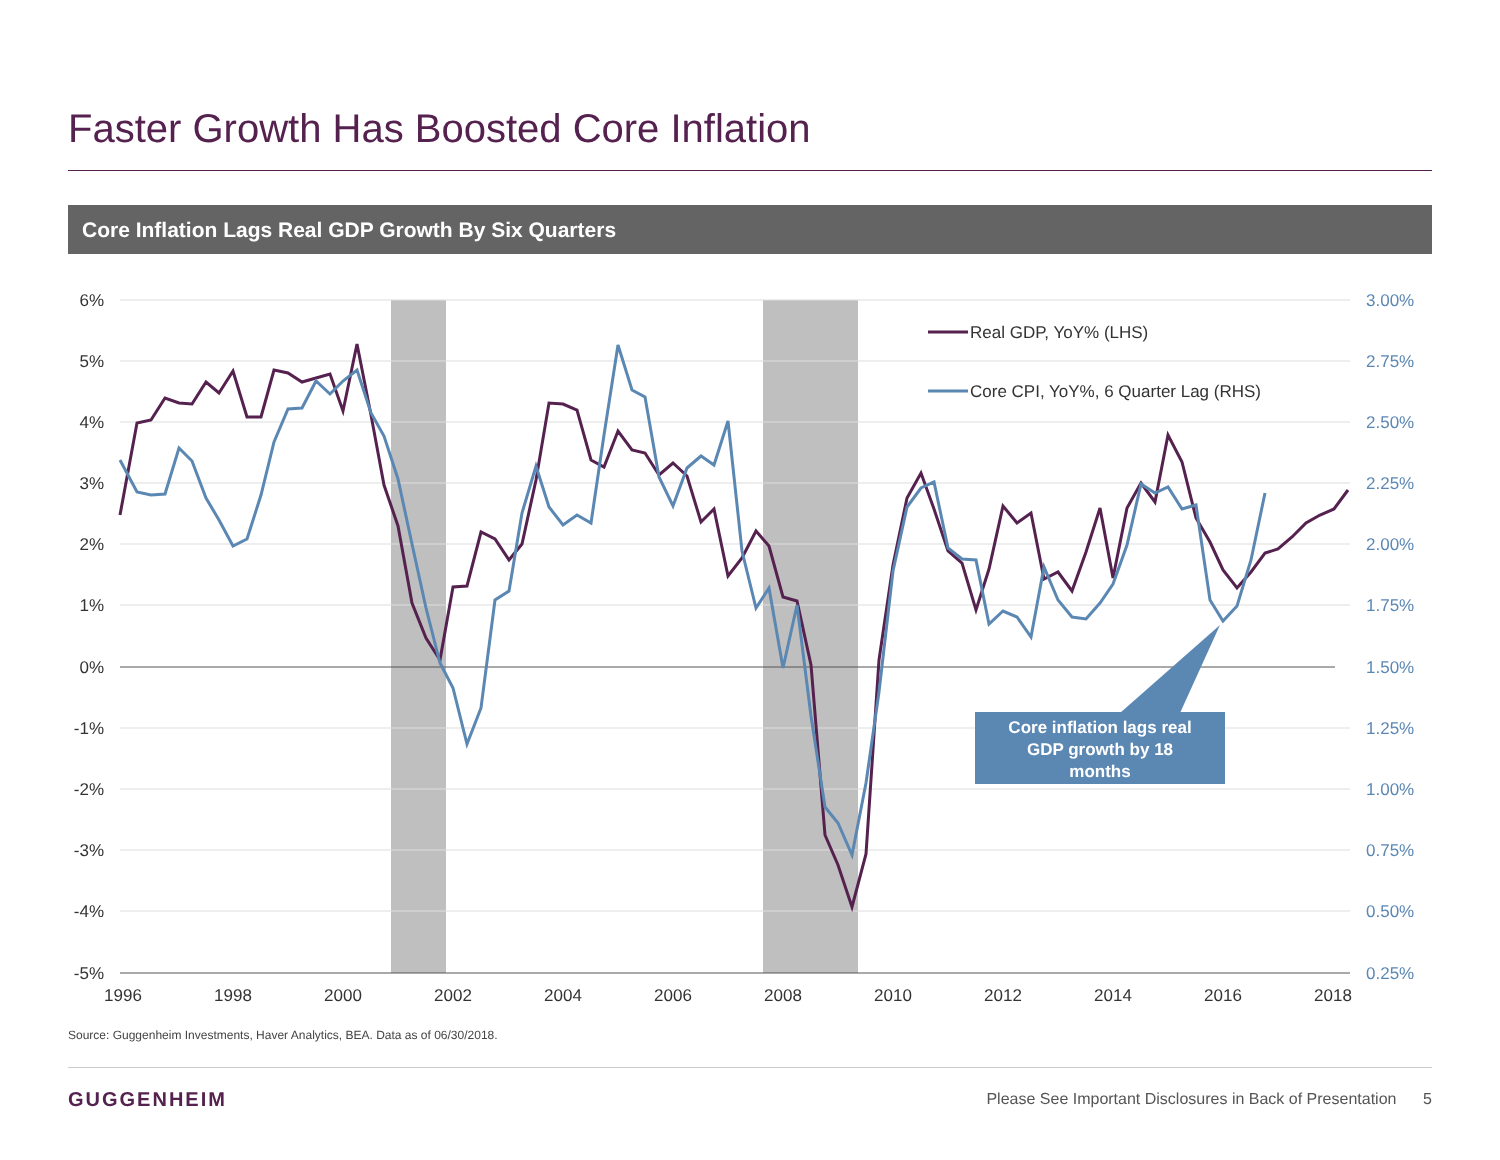Faster Growth Has Boosted Core Inflation
Core Inflation Lags Real GDP Growth By Six Quarters
6%
5%
4%
3%
2%
1%
0%
-1%
-2%
-3%
-4%
-5%
3.00%
2.75%
2.50%
2.25%
2.00%
1.75%
1.50%
1.25%
1.00%
0.75%
0.50%
0.25%
1996
1998
2000
2002
2004
2006
2008
2010
2012
2014
2016
2018
Real GDP, YoY% (LHS)
Core CPI, YoY%, 6 Quarter Lag (RHS)
Core inflation lags real
GDP growth by 18
months
Source: Guggenheim Investments, Haver Analytics, BEA. Data as of 06/30/2018.
GUGGENHEIM
Please See Important Disclosures in Back of Presentation 5